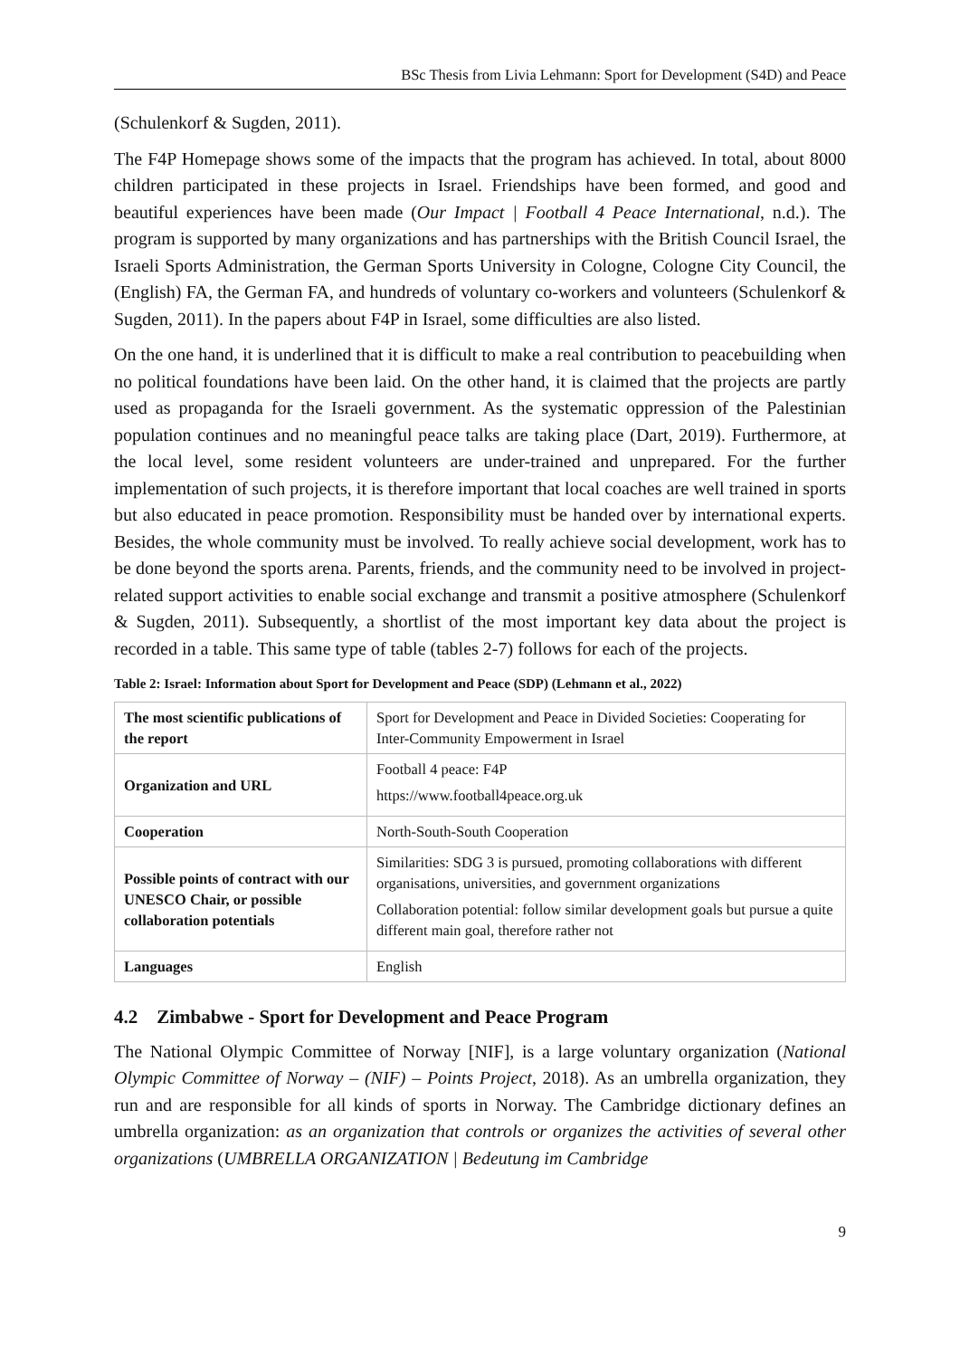BSc Thesis from Livia Lehmann: Sport for Development (S4D) and Peace
(Schulenkorf & Sugden, 2011).
The F4P Homepage shows some of the impacts that the program has achieved. In total, about 8000 children participated in these projects in Israel. Friendships have been formed, and good and beautiful experiences have been made (Our Impact | Football 4 Peace International, n.d.). The program is supported by many organizations and has partnerships with the British Council Israel, the Israeli Sports Administration, the German Sports University in Cologne, Cologne City Council, the (English) FA, the German FA, and hundreds of voluntary co-workers and volunteers (Schulenkorf & Sugden, 2011). In the papers about F4P in Israel, some difficulties are also listed.
On the one hand, it is underlined that it is difficult to make a real contribution to peacebuilding when no political foundations have been laid. On the other hand, it is claimed that the projects are partly used as propaganda for the Israeli government. As the systematic oppression of the Palestinian population continues and no meaningful peace talks are taking place (Dart, 2019). Furthermore, at the local level, some resident volunteers are under-trained and unprepared. For the further implementation of such projects, it is therefore important that local coaches are well trained in sports but also educated in peace promotion. Responsibility must be handed over by international experts. Besides, the whole community must be involved. To really achieve social development, work has to be done beyond the sports arena. Parents, friends, and the community need to be involved in project-related support activities to enable social exchange and transmit a positive atmosphere (Schulenkorf & Sugden, 2011). Subsequently, a shortlist of the most important key data about the project is recorded in a table. This same type of table (tables 2-7) follows for each of the projects.
Table 2: Israel: Information about Sport for Development and Peace (SDP) (Lehmann et al., 2022)
| The most scientific publications of the report | Sport for Development and Peace in Divided Societies: Cooperating for Inter-Community Empowerment in Israel |
| Organization and URL | Football 4 peace: F4P https://www.football4peace.org.uk |
| Cooperation | North-South-South Cooperation |
| Possible points of contract with our UNESCO Chair, or possible collaboration potentials | Similarities: SDG 3 is pursued, promoting collaborations with different organisations, universities, and government organizations Collaboration potential: follow similar development goals but pursue a quite different main goal, therefore rather not |
| Languages | English |
4.2 Zimbabwe - Sport for Development and Peace Program
The National Olympic Committee of Norway [NIF], is a large voluntary organization (National Olympic Committee of Norway – (NIF) – Points Project, 2018). As an umbrella organization, they run and are responsible for all kinds of sports in Norway. The Cambridge dictionary defines an umbrella organization: as an organization that controls or organizes the activities of several other organizations (UMBRELLA ORGANIZATION | Bedeutung im Cambridge
9